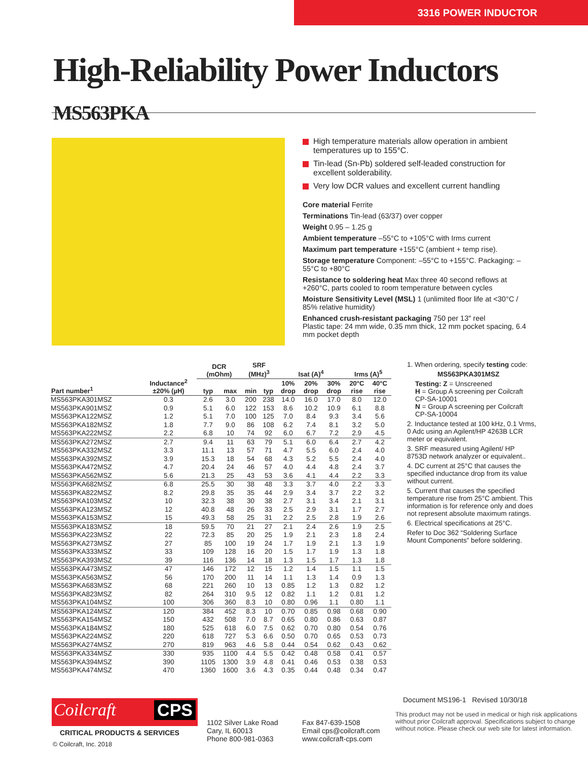3316 POWER INDUCTOR
High-Reliability Power Inductors MS563PKA
High temperature materials allow operation in ambient temperatures up to 155°C.
Tin-lead (Sn-Pb) soldered self-leaded construction for excellent solderability.
Very low DCR values and excellent current handling
Core material Ferrite
Terminations Tin-lead (63/37) over copper
Weight 0.95 – 1.25 g
Ambient temperature –55°C to +105°C with Irms current
Maximum part temperature +155°C (ambient + temp rise).
Storage temperature Component: –55°C to +155°C. Packaging: –55°C to +80°C
Resistance to soldering heat Max three 40 second reflows at +260°C, parts cooled to room temperature between cycles
Moisture Sensitivity Level (MSL) 1 (unlimited floor life at <30°C / 85% relative humidity)
Enhanced crush-resistant packaging 750 per 13″ reel
Plastic tape: 24 mm wide, 0.35 mm thick, 12 mm pocket spacing, 6.4 mm pocket depth
| Part number<sup>1</sup> | Inductance<sup>2</sup> ±20% (µH) | DCR (mOhm) | | SRF (MHz)<sup>3</sup> | | Isat (A)<sup>4</sup> | | | Irms (A)<sup>5</sup> | |
| --- | --- | --- | --- | --- | --- | --- | --- | --- | --- | --- |
| | | typ | max | min | typ | 10% drop | 20% drop | 30% drop | 20°C rise | 40°C rise |
| MS563PKA301MSZ | 0.3 | 2.6 | 3.0 | 200 | 238 | 14.0 | 16.0 | 17.0 | 8.0 | 12.0 |
| MS563PKA901MSZ | 0.9 | 5.1 | 6.0 | 122 | 153 | 8.6 | 10.2 | 10.9 | 6.1 | 8.8 |
| MS563PKA122MSZ | 1.2 | 5.1 | 7.0 | 100 | 125 | 7.0 | 8.4 | 9.3 | 3.4 | 5.6 |
| MS563PKA182MSZ | 1.8 | 7.7 | 9.0 | 86 | 108 | 6.2 | 7.4 | 8.1 | 3.2 | 5.0 |
| MS563PKA222MSZ | 2.2 | 6.8 | 10 | 74 | 92 | 6.0 | 6.7 | 7.2 | 2.9 | 4.5 |
| MS563PKA272MSZ | 2.7 | 9.4 | 11 | 63 | 79 | 5.1 | 6.0 | 6.4 | 2.7 | 4.2 |
| MS563PKA332MSZ | 3.3 | 11.1 | 13 | 57 | 71 | 4.7 | 5.5 | 6.0 | 2.4 | 4.0 |
| MS563PKA392MSZ | 3.9 | 15.3 | 18 | 54 | 68 | 4.3 | 5.2 | 5.5 | 2.4 | 4.0 |
| MS563PKA472MSZ | 4.7 | 20.4 | 24 | 46 | 57 | 4.0 | 4.4 | 4.8 | 2.4 | 3.7 |
| MS563PKA562MSZ | 5.6 | 21.3 | 25 | 43 | 53 | 3.6 | 4.1 | 4.4 | 2.2 | 3.3 |
| MS563PKA682MSZ | 6.8 | 25.5 | 30 | 38 | 48 | 3.3 | 3.7 | 4.0 | 2.2 | 3.3 |
| MS563PKA822MSZ | 8.2 | 29.8 | 35 | 35 | 44 | 2.9 | 3.4 | 3.7 | 2.2 | 3.2 |
| MS563PKA103MSZ | 10 | 32.3 | 38 | 30 | 38 | 2.7 | 3.1 | 3.4 | 2.1 | 3.1 |
| MS563PKA123MSZ | 12 | 40.8 | 48 | 26 | 33 | 2.5 | 2.9 | 3.1 | 1.7 | 2.7 |
| MS563PKA153MSZ | 15 | 49.3 | 58 | 25 | 31 | 2.2 | 2.5 | 2.8 | 1.9 | 2.6 |
| MS563PKA183MSZ | 18 | 59.5 | 70 | 21 | 27 | 2.1 | 2.4 | 2.6 | 1.9 | 2.5 |
| MS563PKA223MSZ | 22 | 72.3 | 85 | 20 | 25 | 1.9 | 2.1 | 2.3 | 1.8 | 2.4 |
| MS563PKA273MSZ | 27 | 85 | 100 | 19 | 24 | 1.7 | 1.9 | 2.1 | 1.3 | 1.9 |
| MS563PKA333MSZ | 33 | 109 | 128 | 16 | 20 | 1.5 | 1.7 | 1.9 | 1.3 | 1.8 |
| MS563PKA393MSZ | 39 | 116 | 136 | 14 | 18 | 1.3 | 1.5 | 1.7 | 1.3 | 1.8 |
| MS563PKA473MSZ | 47 | 146 | 172 | 12 | 15 | 1.2 | 1.4 | 1.5 | 1.1 | 1.5 |
| MS563PKA563MSZ | 56 | 170 | 200 | 11 | 14 | 1.1 | 1.3 | 1.4 | 0.9 | 1.3 |
| MS563PKA683MSZ | 68 | 221 | 260 | 10 | 13 | 0.85 | 1.2 | 1.3 | 0.82 | 1.2 |
| MS563PKA823MSZ | 82 | 264 | 310 | 9.5 | 12 | 0.82 | 1.1 | 1.2 | 0.81 | 1.2 |
| MS563PKA104MSZ | 100 | 306 | 360 | 8.3 | 10 | 0.80 | 0.96 | 1.1 | 0.80 | 1.1 |
| MS563PKA124MSZ | 120 | 384 | 452 | 8.3 | 10 | 0.70 | 0.85 | 0.98 | 0.68 | 0.90 |
| MS563PKA154MSZ | 150 | 432 | 508 | 7.0 | 8.7 | 0.65 | 0.80 | 0.86 | 0.63 | 0.87 |
| MS563PKA184MSZ | 180 | 525 | 618 | 6.0 | 7.5 | 0.62 | 0.70 | 0.80 | 0.54 | 0.76 |
| MS563PKA224MSZ | 220 | 618 | 727 | 5.3 | 6.6 | 0.50 | 0.70 | 0.65 | 0.53 | 0.73 |
| MS563PKA274MSZ | 270 | 819 | 963 | 4.6 | 5.8 | 0.44 | 0.54 | 0.62 | 0.43 | 0.62 |
| MS563PKA334MSZ | 330 | 935 | 1100 | 4.4 | 5.5 | 0.42 | 0.48 | 0.58 | 0.41 | 0.57 |
| MS563PKA394MSZ | 390 | 1105 | 1300 | 3.9 | 4.8 | 0.41 | 0.46 | 0.53 | 0.38 | 0.53 |
| MS563PKA474MSZ | 470 | 1360 | 1600 | 3.6 | 4.3 | 0.35 | 0.44 | 0.48 | 0.34 | 0.47 |
1. When ordering, specify testing code:
MS563PKA301MSZ
Testing: Z = Unscreened
H = Group A screening per Coilcraft CP-SA-10001
N = Group A screening per Coilcraft CP-SA-10004
2. Inductance tested at 100 kHz, 0.1 Vrms, 0 Adc using an Agilent/HP 4263B LCR meter or equivalent.
3. SRF measured using Agilent/ HP 8753D network analyzer or equivalent..
4. DC current at 25°C that causes the specified inductance drop from its value without current.
5. Current that causes the specified temperature rise from 25°C ambient. This information is for reference only and does not represent absolute maximum ratings.
6. Electrical specifications at 25°C.
Refer to Doc 362 “Soldering Surface Mount Components” before soldering.
Coilcraft CPS
CRITICAL PRODUCTS & SERVICES
© Coilcraft, Inc. 2018
1102 Silver Lake Road
Cary, IL 60013
Phone 800-981-0363
Fax 847-639-1508
Email cps@coilcraft.com
www.coilcraft-cps.com
Document MS196-1 Revised 10/30/18
This product may not be used in medical or high risk applications without prior Coilcraft approval. Specifications subject to change without notice. Please check our web site for latest information.